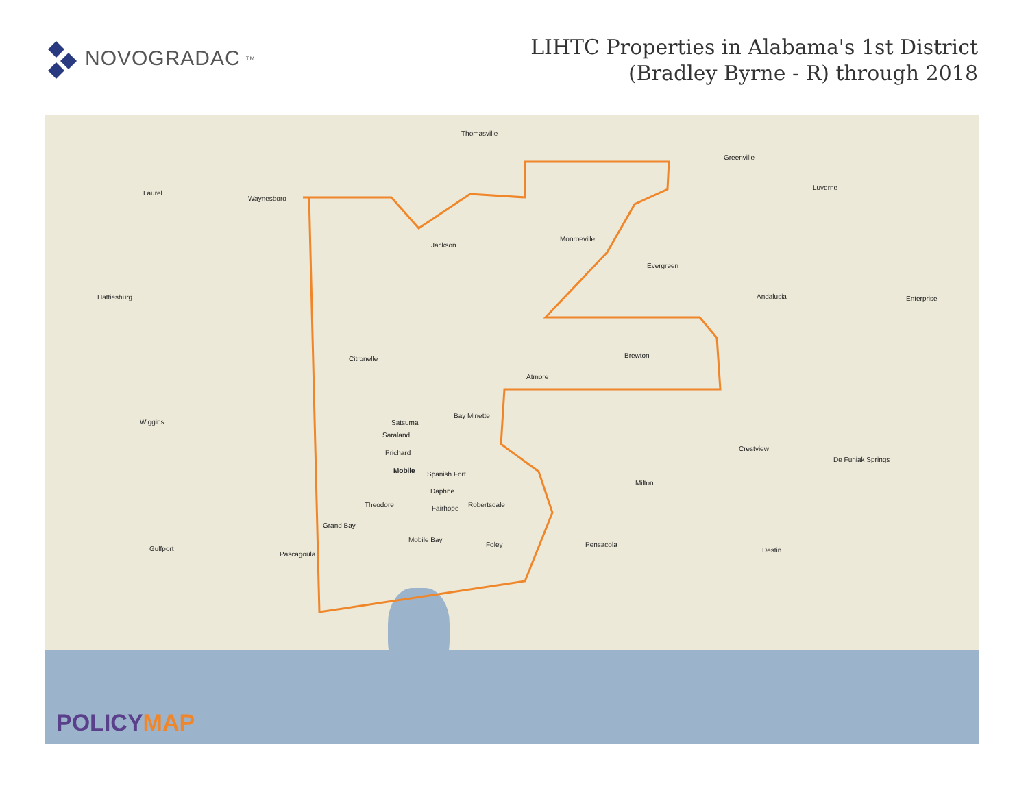NOVOGRADAC<sub>TM</sub>
LIHTC Properties in Alabama's 1st District
(Bradley Byrne - R) through 2018
Thomasville
Greenville
Laurel
Waynesboro
Luverne
Jackson
Monroeville
Evergreen
Hattiesburg Andalusia Enterprise
Citronelle Brewton
Atmore
Bay Minette
Satsuma
Saraland
Prichard
Mobile Spanish Fort
Daphne
Fairhope Robertsdale Theodore
Grand Bay
Foley
Pascagoula
Gulfport
Pensacola
Destin
Milton
Crestview
De Funiak Springs
Wiggins
Mobile Bay
POLICYMAP